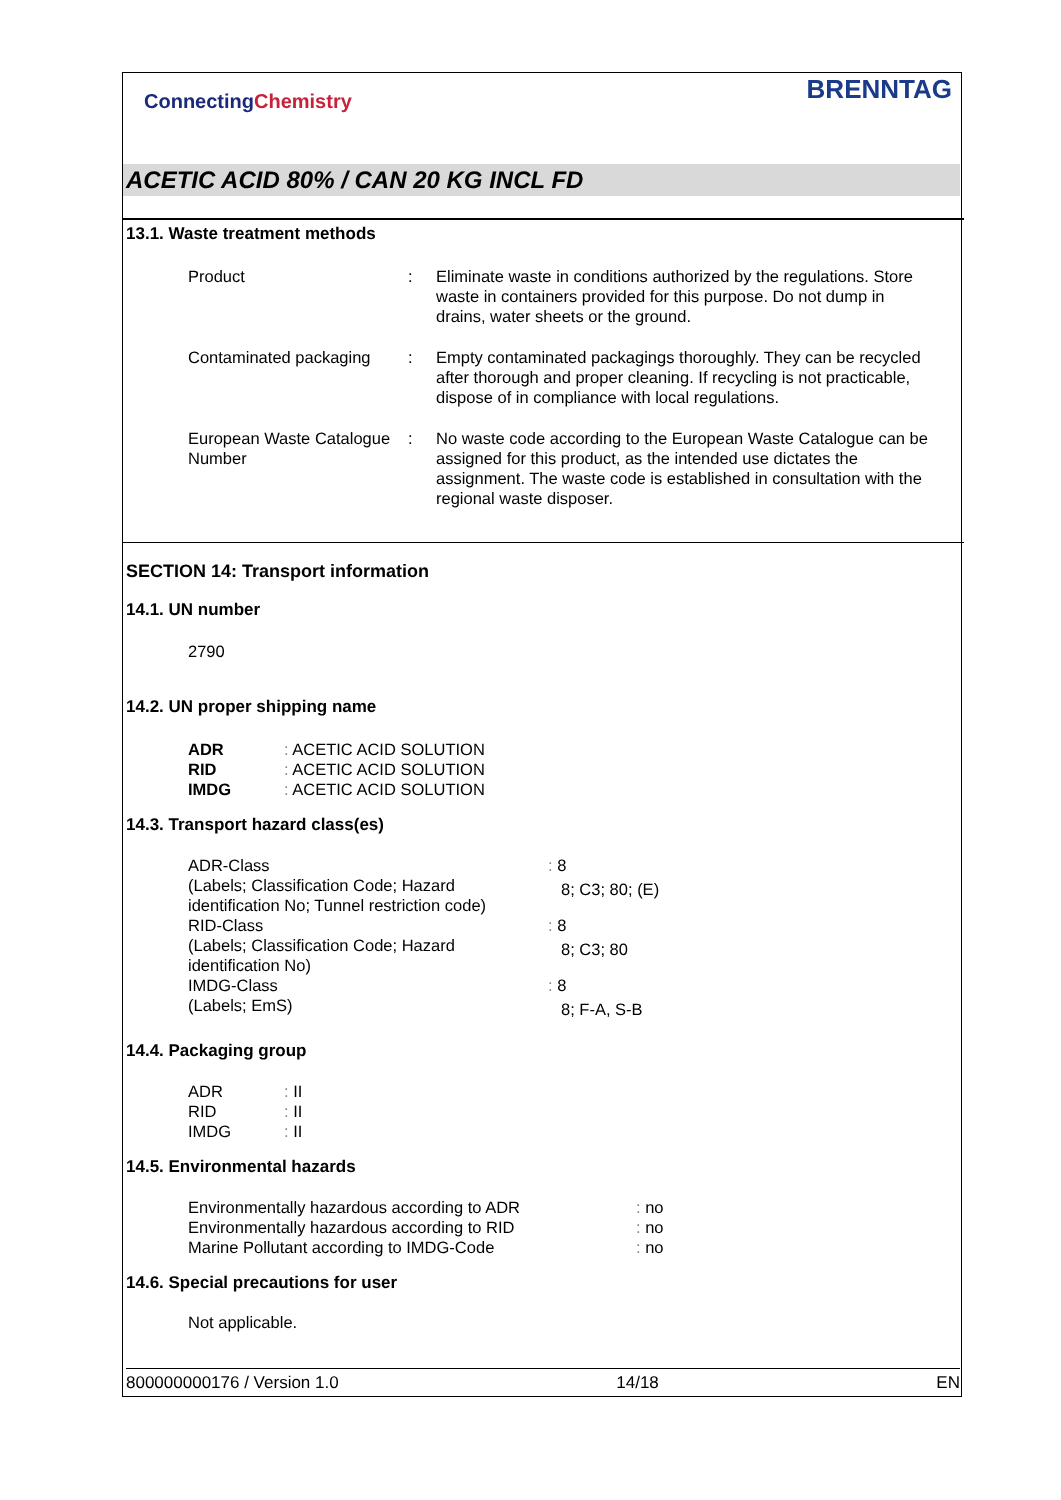ConnectingChemistry
BRENNTAG
ACETIC ACID 80% / CAN 20 KG INCL FD
13.1. Waste treatment methods
| Product | : | Eliminate waste in conditions authorized by the regulations. Store waste in containers provided for this purpose. Do not dump in drains, water sheets or the ground. |
| Contaminated packaging | : | Empty contaminated packagings thoroughly. They can be recycled after thorough and proper cleaning. If recycling is not practicable, dispose of in compliance with local regulations. |
| European Waste Catalogue Number | : | No waste code according to the European Waste Catalogue can be assigned for this product, as the intended use dictates the assignment. The waste code is established in consultation with the regional waste disposer. |
SECTION 14: Transport information
14.1. UN number
2790
14.2. UN proper shipping name
| ADR | : ACETIC ACID SOLUTION |
| RID | : ACETIC ACID SOLUTION |
| IMDG | : ACETIC ACID SOLUTION |
14.3. Transport hazard class(es)
| ADR-Class | : 8 |
| (Labels; Classification Code; Hazard identification No; Tunnel restriction code) | 8; C3; 80; (E) |
| RID-Class | : 8 |
| (Labels; Classification Code; Hazard identification No) | 8; C3; 80 |
| IMDG-Class | : 8 |
| (Labels; EmS) | 8; F-A, S-B |
14.4. Packaging group
| ADR | : II |
| RID | : II |
| IMDG | : II |
14.5. Environmental hazards
| Environmentally hazardous according to ADR | : no |
| Environmentally hazardous according to RID | : no |
| Marine Pollutant according to IMDG-Code | : no |
14.6. Special precautions for user
Not applicable.
800000000176 / Version 1.0 14/18 EN